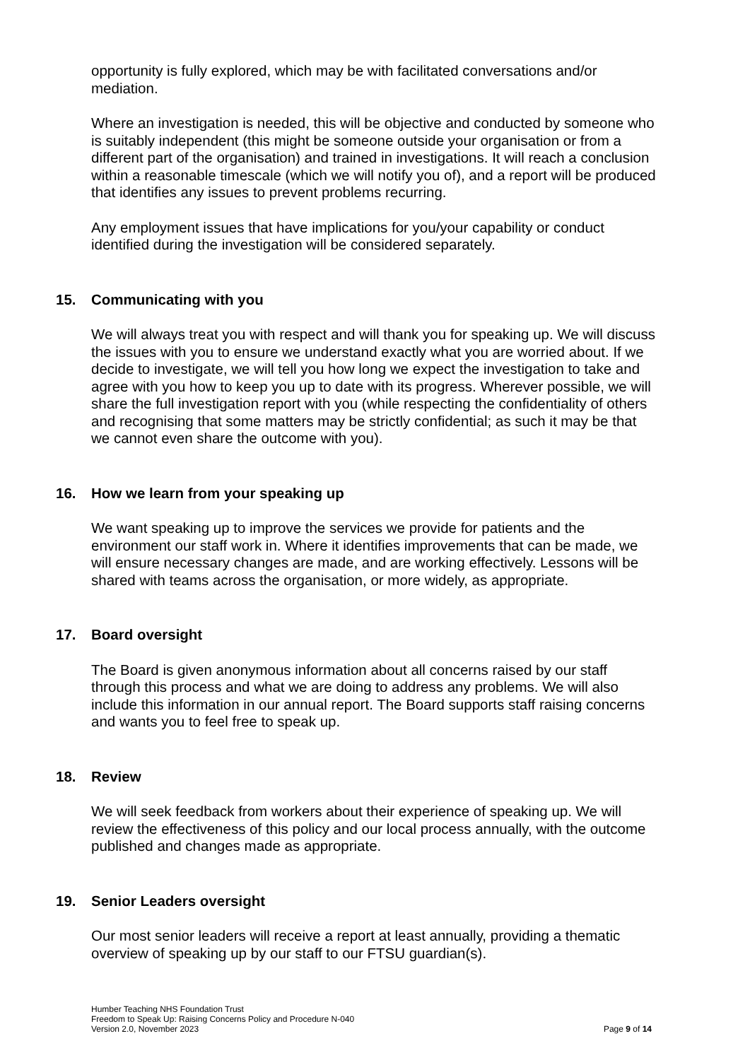opportunity is fully explored, which may be with facilitated conversations and/or mediation.
Where an investigation is needed, this will be objective and conducted by someone who is suitably independent (this might be someone outside your organisation or from a different part of the organisation) and trained in investigations. It will reach a conclusion within a reasonable timescale (which we will notify you of), and a report will be produced that identifies any issues to prevent problems recurring.
Any employment issues that have implications for you/your capability or conduct identified during the investigation will be considered separately.
15. Communicating with you
We will always treat you with respect and will thank you for speaking up. We will discuss the issues with you to ensure we understand exactly what you are worried about. If we decide to investigate, we will tell you how long we expect the investigation to take and agree with you how to keep you up to date with its progress. Wherever possible, we will share the full investigation report with you (while respecting the confidentiality of others and recognising that some matters may be strictly confidential; as such it may be that we cannot even share the outcome with you).
16. How we learn from your speaking up
We want speaking up to improve the services we provide for patients and the environment our staff work in. Where it identifies improvements that can be made, we will ensure necessary changes are made, and are working effectively. Lessons will be shared with teams across the organisation, or more widely, as appropriate.
17. Board oversight
The Board is given anonymous information about all concerns raised by our staff through this process and what we are doing to address any problems. We will also include this information in our annual report. The Board supports staff raising concerns and wants you to feel free to speak up.
18. Review
We will seek feedback from workers about their experience of speaking up. We will review the effectiveness of this policy and our local process annually, with the outcome published and changes made as appropriate.
19. Senior Leaders oversight
Our most senior leaders will receive a report at least annually, providing a thematic overview of speaking up by our staff to our FTSU guardian(s).
Humber Teaching NHS Foundation Trust
Freedom to Speak Up: Raising Concerns Policy and Procedure N-040
Version 2.0, November 2023
Page 9 of 14